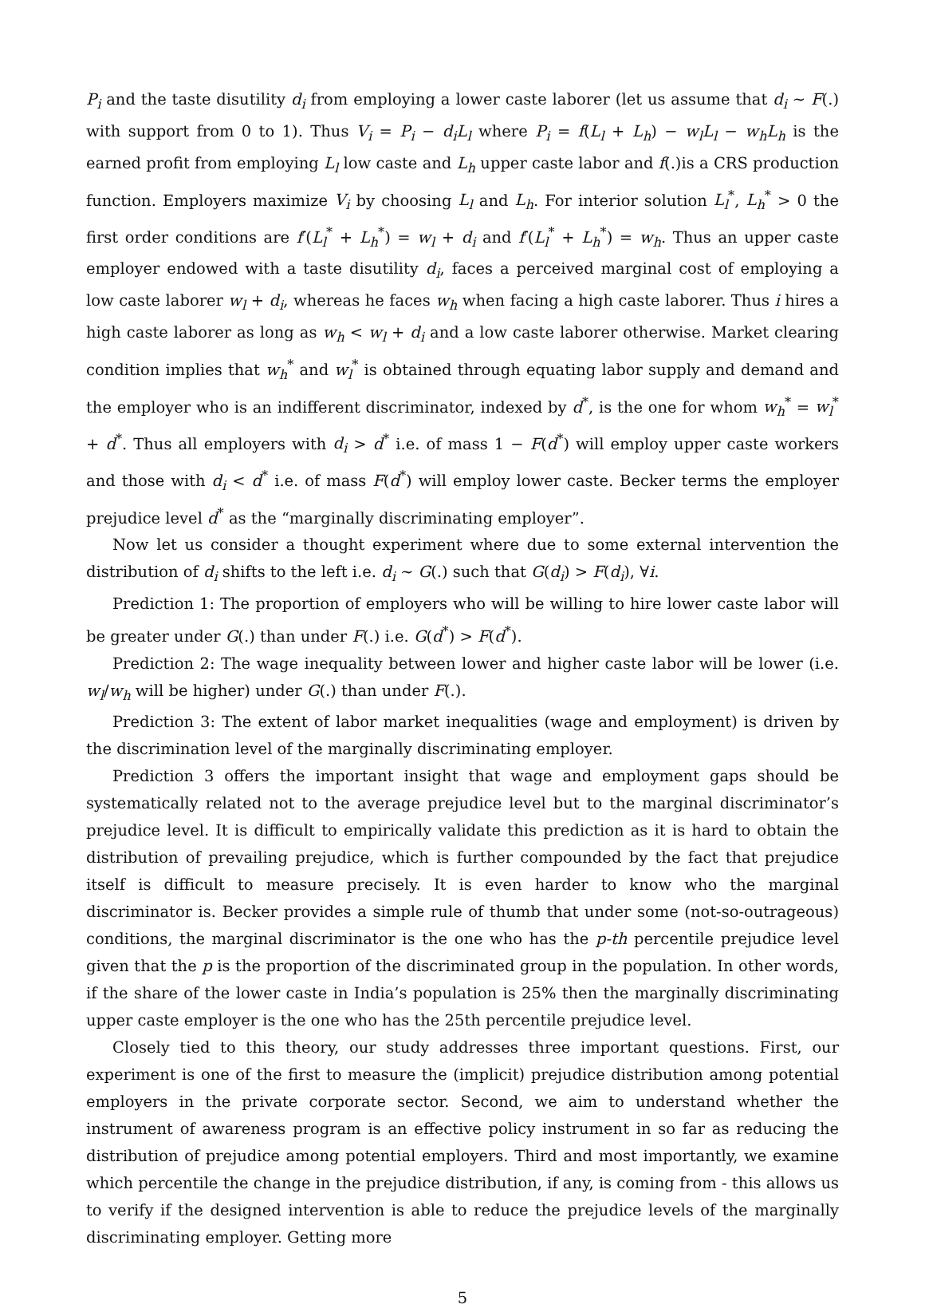P<sub>i</sub> and the taste disutility d<sub>i</sub> from employing a lower caste laborer (let us assume that d<sub>i</sub> ∼ F(.) with support from 0 to 1). Thus V<sub>i</sub> = P<sub>i</sub> − d<sub>i</sub>L<sub>l</sub> where P<sub>i</sub> = f(L<sub>l</sub> + L<sub>h</sub>) − w<sub>l</sub>L<sub>l</sub> − w<sub>h</sub>L<sub>h</sub> is the earned profit from employing L<sub>l</sub> low caste and L<sub>h</sub> upper caste labor and f(.)is a CRS production function. Employers maximize V<sub>i</sub> by choosing L<sub>l</sub> and L<sub>h</sub>. For interior solution L<sub>l</sub><sup>*</sup>, L<sub>h</sub><sup>*</sup> > 0 the first order conditions are f′(L<sub>l</sub><sup>*</sup> + L<sub>h</sub><sup>*</sup>) = w<sub>l</sub> + d<sub>i</sub> and f′(L<sub>l</sub><sup>*</sup> + L<sub>h</sub><sup>*</sup>) = w<sub>h</sub>. Thus an upper caste employer endowed with a taste disutility d<sub>i</sub>, faces a perceived marginal cost of employing a low caste laborer w<sub>l</sub> + d<sub>i</sub>, whereas he faces w<sub>h</sub> when facing a high caste laborer. Thus i hires a high caste laborer as long as w<sub>h</sub> < w<sub>l</sub> + d<sub>i</sub> and a low caste laborer otherwise. Market clearing condition implies that w<sub>h</sub><sup>*</sup> and w<sub>l</sub><sup>*</sup> is obtained through equating labor supply and demand and the employer who is an indifferent discriminator, indexed by d<sup>*</sup>, is the one for whom w<sub>h</sub><sup>*</sup> = w<sub>l</sub><sup>*</sup> + d<sup>*</sup>. Thus all employers with d<sub>i</sub> > d<sup>*</sup> i.e. of mass 1 − F(d<sup>*</sup>) will employ upper caste workers and those with d<sub>i</sub> < d<sup>*</sup> i.e. of mass F(d<sup>*</sup>) will employ lower caste. Becker terms the employer prejudice level d<sup>*</sup> as the “marginally discriminating employer”.
Now let us consider a thought experiment where due to some external intervention the distribution of d<sub>i</sub> shifts to the left i.e. d<sub>i</sub> ∼ G(.) such that G(d<sub>i</sub>) > F(d<sub>i</sub>), ∀i.
Prediction 1: The proportion of employers who will be willing to hire lower caste labor will be greater under G(.) than under F(.) i.e. G(d<sup>*</sup>) > F(d<sup>*</sup>).
Prediction 2: The wage inequality between lower and higher caste labor will be lower (i.e. w<sub>l</sub>/w<sub>h</sub> will be higher) under G(.) than under F(.).
Prediction 3: The extent of labor market inequalities (wage and employment) is driven by the discrimination level of the marginally discriminating employer.
Prediction 3 offers the important insight that wage and employment gaps should be systematically related not to the average prejudice level but to the marginal discriminator’s prejudice level. It is difficult to empirically validate this prediction as it is hard to obtain the distribution of prevailing prejudice, which is further compounded by the fact that prejudice itself is difficult to measure precisely. It is even harder to know who the marginal discriminator is. Becker provides a simple rule of thumb that under some (not-so-outrageous) conditions, the marginal discriminator is the one who has the p-th percentile prejudice level given that the p is the proportion of the discriminated group in the population. In other words, if the share of the lower caste in India’s population is 25% then the marginally discriminating upper caste employer is the one who has the 25th percentile prejudice level.
Closely tied to this theory, our study addresses three important questions. First, our experiment is one of the first to measure the (implicit) prejudice distribution among potential employers in the private corporate sector. Second, we aim to understand whether the instrument of awareness program is an effective policy instrument in so far as reducing the distribution of prejudice among potential employers. Third and most importantly, we examine which percentile the change in the prejudice distribution, if any, is coming from - this allows us to verify if the designed intervention is able to reduce the prejudice levels of the marginally discriminating employer. Getting more
5